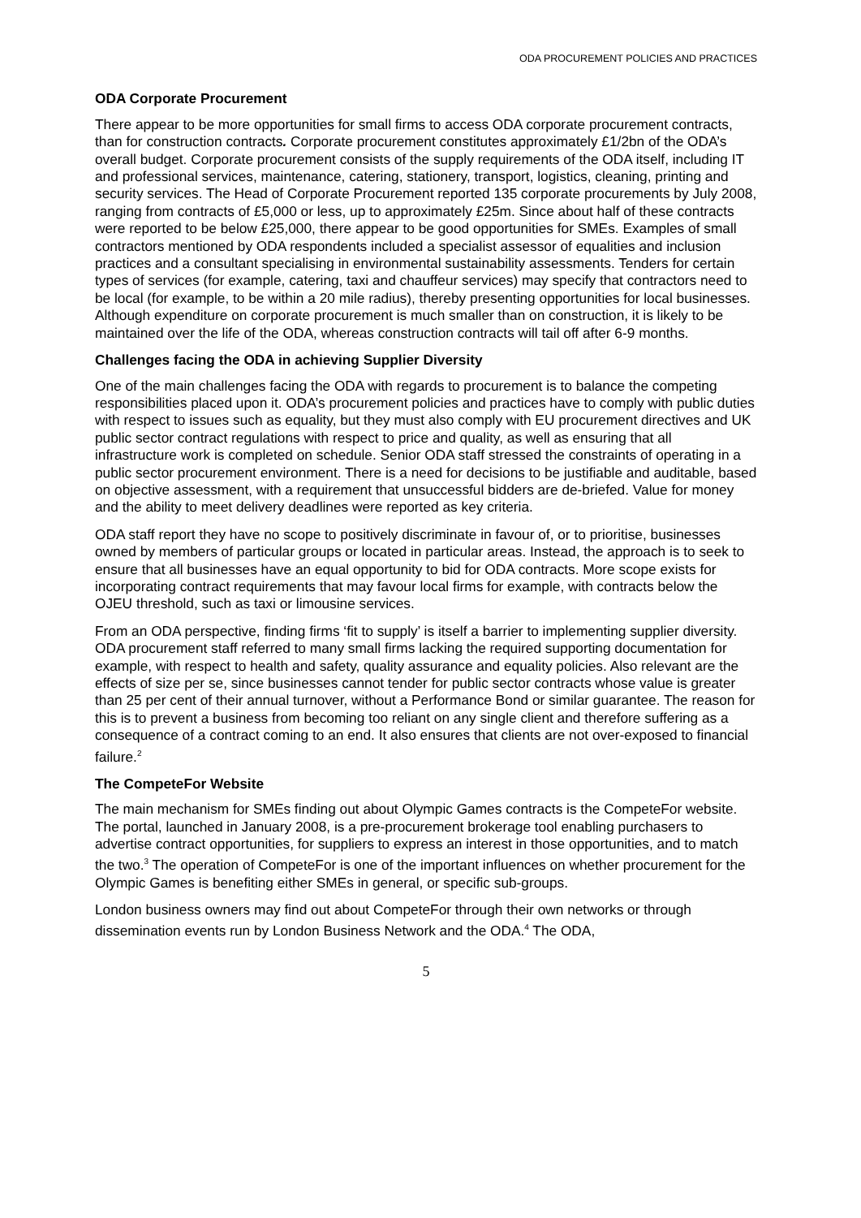ODA PROCUREMENT POLICIES AND PRACTICES
ODA Corporate Procurement
There appear to be more opportunities for small firms to access ODA corporate procurement contracts, than for construction contracts. Corporate procurement constitutes approximately £1/2bn of the ODA’s overall budget. Corporate procurement consists of the supply requirements of the ODA itself, including IT and professional services, maintenance, catering, stationery, transport, logistics, cleaning, printing and security services. The Head of Corporate Procurement reported 135 corporate procurements by July 2008, ranging from contracts of £5,000 or less, up to approximately £25m. Since about half of these contracts were reported to be below £25,000, there appear to be good opportunities for SMEs. Examples of small contractors mentioned by ODA respondents included a specialist assessor of equalities and inclusion practices and a consultant specialising in environmental sustainability assessments. Tenders for certain types of services (for example, catering, taxi and chauffeur services) may specify that contractors need to be local (for example, to be within a 20 mile radius), thereby presenting opportunities for local businesses. Although expenditure on corporate procurement is much smaller than on construction, it is likely to be maintained over the life of the ODA, whereas construction contracts will tail off after 6-9 months.
Challenges facing the ODA in achieving Supplier Diversity
One of the main challenges facing the ODA with regards to procurement is to balance the competing responsibilities placed upon it. ODA’s procurement policies and practices have to comply with public duties with respect to issues such as equality, but they must also comply with EU procurement directives and UK public sector contract regulations with respect to price and quality, as well as ensuring that all infrastructure work is completed on schedule. Senior ODA staff stressed the constraints of operating in a public sector procurement environment. There is a need for decisions to be justifiable and auditable, based on objective assessment, with a requirement that unsuccessful bidders are de-briefed. Value for money and the ability to meet delivery deadlines were reported as key criteria.
ODA staff report they have no scope to positively discriminate in favour of, or to prioritise, businesses owned by members of particular groups or located in particular areas. Instead, the approach is to seek to ensure that all businesses have an equal opportunity to bid for ODA contracts. More scope exists for incorporating contract requirements that may favour local firms for example, with contracts below the OJEU threshold, such as taxi or limousine services.
From an ODA perspective, finding firms ‘fit to supply’ is itself a barrier to implementing supplier diversity. ODA procurement staff referred to many small firms lacking the required supporting documentation for example, with respect to health and safety, quality assurance and equality policies. Also relevant are the effects of size per se, since businesses cannot tender for public sector contracts whose value is greater than 25 per cent of their annual turnover, without a Performance Bond or similar guarantee. The reason for this is to prevent a business from becoming too reliant on any single client and therefore suffering as a consequence of a contract coming to an end. It also ensures that clients are not over-exposed to financial failure.<sup>2</sup>
The CompeteFor Website
The main mechanism for SMEs finding out about Olympic Games contracts is the CompeteFor website. The portal, launched in January 2008, is a pre-procurement brokerage tool enabling purchasers to advertise contract opportunities, for suppliers to express an interest in those opportunities, and to match the two.<sup>3</sup> The operation of CompeteFor is one of the important influences on whether procurement for the Olympic Games is benefiting either SMEs in general, or specific sub-groups.
London business owners may find out about CompeteFor through their own networks or through dissemination events run by London Business Network and the ODA.<sup>4</sup> The ODA,
5